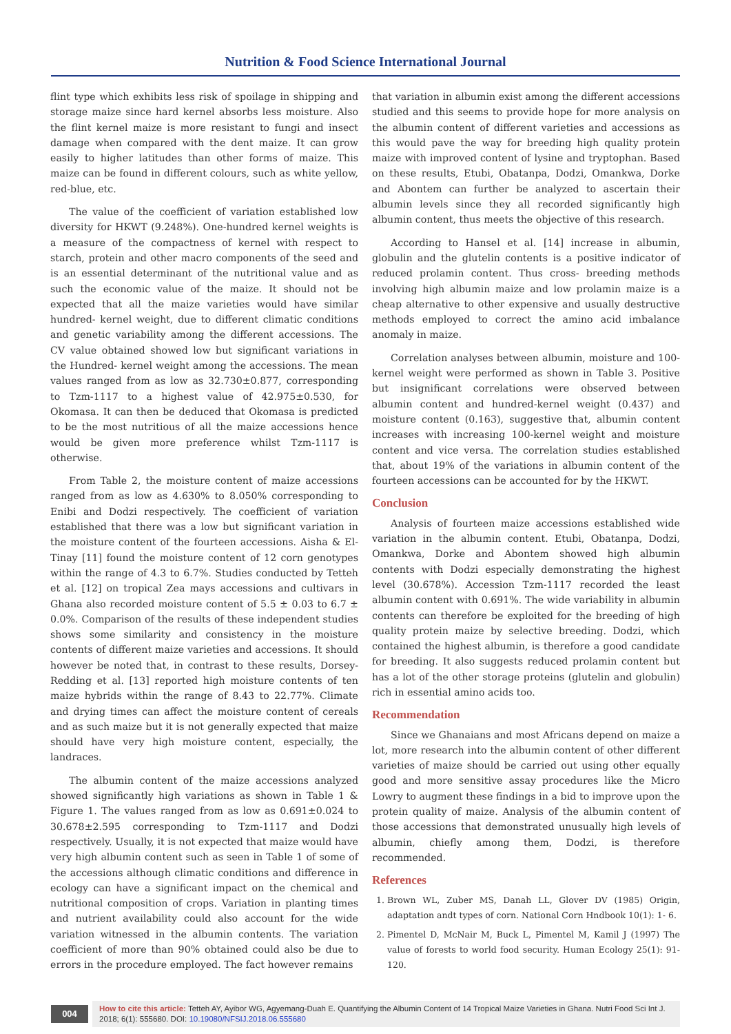Nutrition & Food Science International Journal
flint type which exhibits less risk of spoilage in shipping and storage maize since hard kernel absorbs less moisture. Also the flint kernel maize is more resistant to fungi and insect damage when compared with the dent maize. It can grow easily to higher latitudes than other forms of maize. This maize can be found in different colours, such as white yellow, red-blue, etc.
The value of the coefficient of variation established low diversity for HKWT (9.248%). One-hundred kernel weights is a measure of the compactness of kernel with respect to starch, protein and other macro components of the seed and is an essential determinant of the nutritional value and as such the economic value of the maize. It should not be expected that all the maize varieties would have similar hundred- kernel weight, due to different climatic conditions and genetic variability among the different accessions. The CV value obtained showed low but significant variations in the Hundred- kernel weight among the accessions. The mean values ranged from as low as 32.730±0.877, corresponding to Tzm-1117 to a highest value of 42.975±0.530, for Okomasa. It can then be deduced that Okomasa is predicted to be the most nutritious of all the maize accessions hence would be given more preference whilst Tzm-1117 is otherwise.
From Table 2, the moisture content of maize accessions ranged from as low as 4.630% to 8.050% corresponding to Enibi and Dodzi respectively. The coefficient of variation established that there was a low but significant variation in the moisture content of the fourteen accessions. Aisha & El-Tinay [11] found the moisture content of 12 corn genotypes within the range of 4.3 to 6.7%. Studies conducted by Tetteh et al. [12] on tropical Zea mays accessions and cultivars in Ghana also recorded moisture content of 5.5 ± 0.03 to 6.7 ± 0.0%. Comparison of the results of these independent studies shows some similarity and consistency in the moisture contents of different maize varieties and accessions. It should however be noted that, in contrast to these results, Dorsey-Redding et al. [13] reported high moisture contents of ten maize hybrids within the range of 8.43 to 22.77%. Climate and drying times can affect the moisture content of cereals and as such maize but it is not generally expected that maize should have very high moisture content, especially, the landraces.
The albumin content of the maize accessions analyzed showed significantly high variations as shown in Table 1 & Figure 1. The values ranged from as low as 0.691±0.024 to 30.678±2.595 corresponding to Tzm-1117 and Dodzi respectively. Usually, it is not expected that maize would have very high albumin content such as seen in Table 1 of some of the accessions although climatic conditions and difference in ecology can have a significant impact on the chemical and nutritional composition of crops. Variation in planting times and nutrient availability could also account for the wide variation witnessed in the albumin contents. The variation coefficient of more than 90% obtained could also be due to errors in the procedure employed. The fact however remains
that variation in albumin exist among the different accessions studied and this seems to provide hope for more analysis on the albumin content of different varieties and accessions as this would pave the way for breeding high quality protein maize with improved content of lysine and tryptophan. Based on these results, Etubi, Obatanpa, Dodzi, Omankwa, Dorke and Abontem can further be analyzed to ascertain their albumin levels since they all recorded significantly high albumin content, thus meets the objective of this research.
According to Hansel et al. [14] increase in albumin, globulin and the glutelin contents is a positive indicator of reduced prolamin content. Thus cross- breeding methods involving high albumin maize and low prolamin maize is a cheap alternative to other expensive and usually destructive methods employed to correct the amino acid imbalance anomaly in maize.
Correlation analyses between albumin, moisture and 100-kernel weight were performed as shown in Table 3. Positive but insignificant correlations were observed between albumin content and hundred-kernel weight (0.437) and moisture content (0.163), suggestive that, albumin content increases with increasing 100-kernel weight and moisture content and vice versa. The correlation studies established that, about 19% of the variations in albumin content of the fourteen accessions can be accounted for by the HKWT.
Conclusion
Analysis of fourteen maize accessions established wide variation in the albumin content. Etubi, Obatanpa, Dodzi, Omankwa, Dorke and Abontem showed high albumin contents with Dodzi especially demonstrating the highest level (30.678%). Accession Tzm-1117 recorded the least albumin content with 0.691%. The wide variability in albumin contents can therefore be exploited for the breeding of high quality protein maize by selective breeding. Dodzi, which contained the highest albumin, is therefore a good candidate for breeding. It also suggests reduced prolamin content but has a lot of the other storage proteins (glutelin and globulin) rich in essential amino acids too.
Recommendation
Since we Ghanaians and most Africans depend on maize a lot, more research into the albumin content of other different varieties of maize should be carried out using other equally good and more sensitive assay procedures like the Micro Lowry to augment these findings in a bid to improve upon the protein quality of maize. Analysis of the albumin content of those accessions that demonstrated unusually high levels of albumin, chiefly among them, Dodzi, is therefore recommended.
References
1. Brown WL, Zuber MS, Danah LL, Glover DV (1985) Origin, adaptation andt types of corn. National Corn Hndbook 10(1): 1- 6.
2. Pimentel D, McNair M, Buck L, Pimentel M, Kamil J (1997) The value of forests to world food security. Human Ecology 25(1): 91-120.
004
How to cite this article: Tetteh AY, Ayibor WG, Agyemang-Duah E. Quantifying the Albumin Content of 14 Tropical Maize Varieties in Ghana. Nutri Food Sci Int J. 2018; 6(1): 555680. DOI: 10.19080/NFSIJ.2018.06.555680